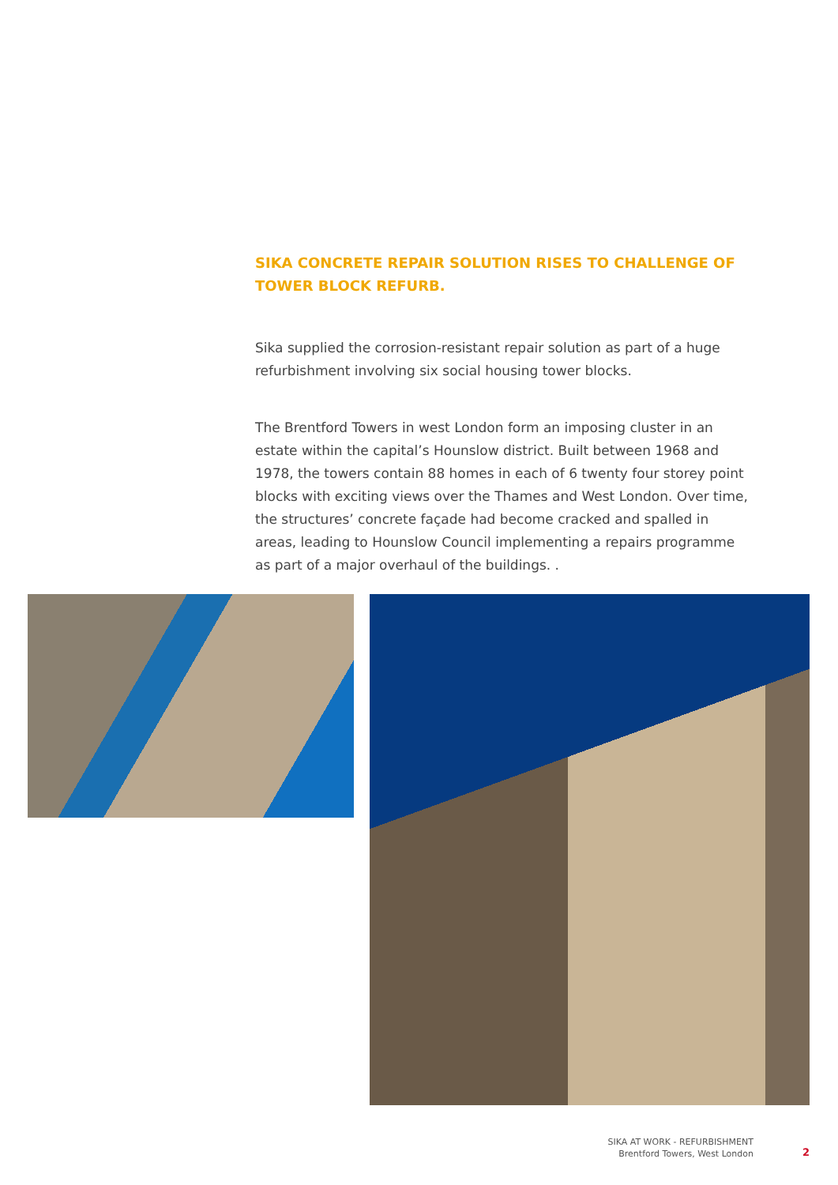SIKA CONCRETE REPAIR SOLUTION RISES TO CHALLENGE OF TOWER BLOCK REFURB.
Sika supplied the corrosion-resistant repair solution as part of a huge refurbishment involving six social housing tower blocks.
The Brentford Towers in west London form an imposing cluster in an estate within the capital’s Hounslow district. Built between 1968 and 1978, the towers contain 88 homes in each of 6 twenty four storey point blocks with exciting views over the Thames and West London. Over time, the structures’ concrete façade had become cracked and spalled in areas, leading to Hounslow Council implementing a repairs programme as part of a major overhaul of the buildings. .
SIKA AT WORK - REFURBISHMENT
Brentford Towers, West London
2